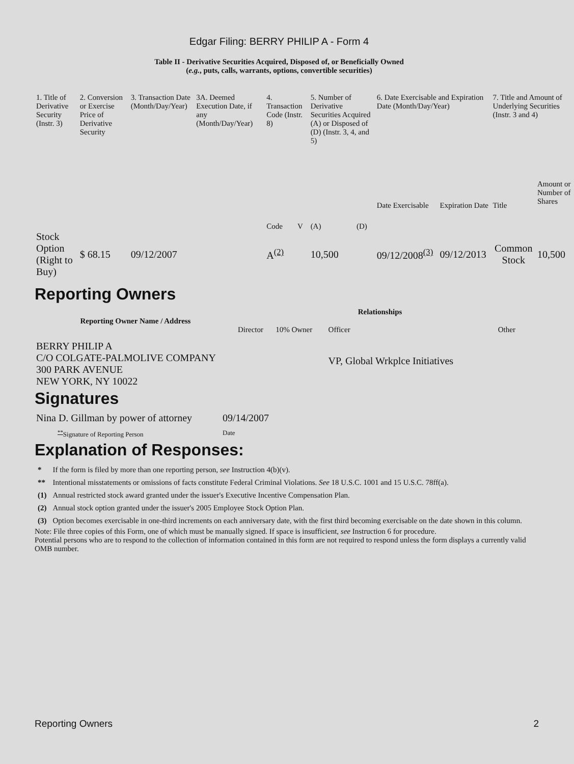Edgar Filing: BERRY PHILIP A - Form 4
Table II - Derivative Securities Acquired, Disposed of, or Beneficially Owned
(e.g., puts, calls, warrants, options, convertible securities)
| 1. Title of Derivative Security (Instr. 3) | 2. Conversion or Exercise Price of Derivative Security | 3. Transaction Date (Month/Day/Year) | 3A. Deemed Execution Date, if any (Month/Day/Year) | 4. Transaction Code (Instr. 8) | | 5. Number of Derivative Securities Acquired (A) or Disposed of (D) (Instr. 3, 4, and 5) | | 6. Date Exercisable and Expiration Date (Month/Day/Year) | | 7. Title and Amount of Underlying Securities (Instr. 3 and 4) | |
| --- | --- | --- | --- | --- | --- | --- | --- | --- | --- | --- | --- |
| | | | | Code | V | (A) | (D) | Date Exercisable | Expiration Date | Title | Amount or Number of Shares |
| Stock Option (Right to Buy) | $ 68.15 | 09/12/2007 | | A<sup>(2)</sup> | | 10,500 | | 09/12/2008<sup>(3)</sup> | 09/12/2013 | Common Stock | 10,500 |
Reporting Owners
| Reporting Owner Name / Address | Relationships | | | |
| --- | --- | --- | --- | --- |
| | Director | 10% Owner | Officer | Other |
| BERRY PHILIP A C/O COLGATE-PALMOLIVE COMPANY 300 PARK AVENUE NEW YORK, NY 10022 | | | VP, Global Wrkplce Initiatives | |
Signatures
| Nina D. Gillman by power of attorney | 09/14/2007 |
| <sup>**</sup> Signature of Reporting Person | Date |
Explanation of Responses:
| * | If the form is filed by more than one reporting person, see Instruction 4(b)(v). |
| ** | Intentional misstatements or omissions of facts constitute Federal Criminal Violations. See 18 U.S.C. 1001 and 15 U.S.C. 78ff(a). |
| (1) | Annual restricted stock award granted under the issuer's Executive Incentive Compensation Plan. |
| (2) | Annual stock option granted under the issuer's 2005 Employee Stock Option Plan. |
| (3) | Option becomes exercisable in one-third increments on each anniversary date, with the first third becoming exercisable on the date shown in this column. |
Note: File three copies of this Form, one of which must be manually signed. If space is insufficient, see Instruction 6 for procedure.
Potential persons who are to respond to the collection of information contained in this form are not required to respond unless the form displays a currently valid OMB number.
Reporting Owners 2